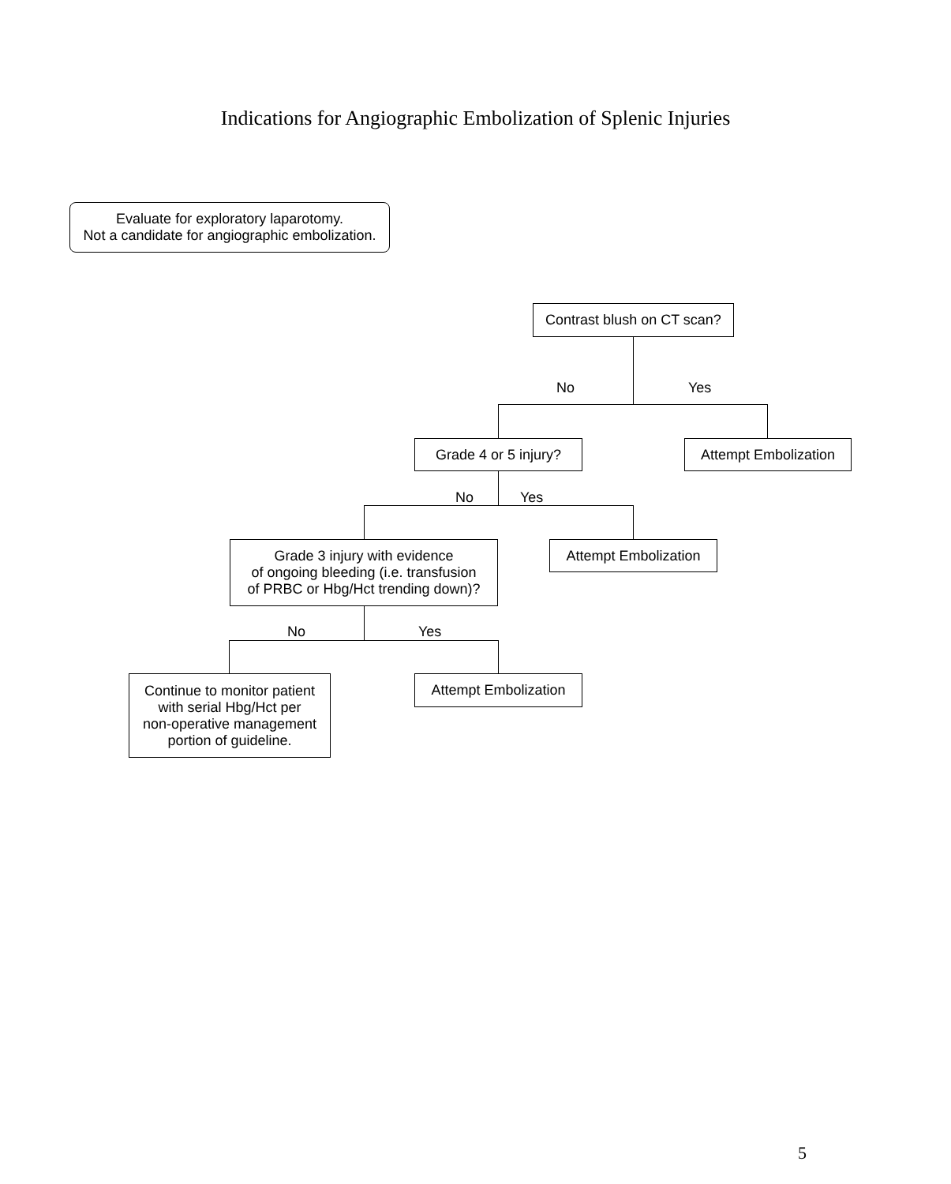Indications for Angiographic Embolization of Splenic Injuries
Evaluate for exploratory laparotomy.
Not a candidate for angiographic embolization.
Contrast blush on CT scan?
No Yes
Grade 4 or 5 injury?
Attempt Embolization
No Yes
Grade 3 injury with evidence
of ongoing bleeding (i.e. transfusion
of PRBC or Hbg/Hct trending down)?
Attempt Embolization
No Yes
Continue to monitor patient
with serial Hbg/Hct per
non-operative management
portion of guideline.
Attempt Embolization
5